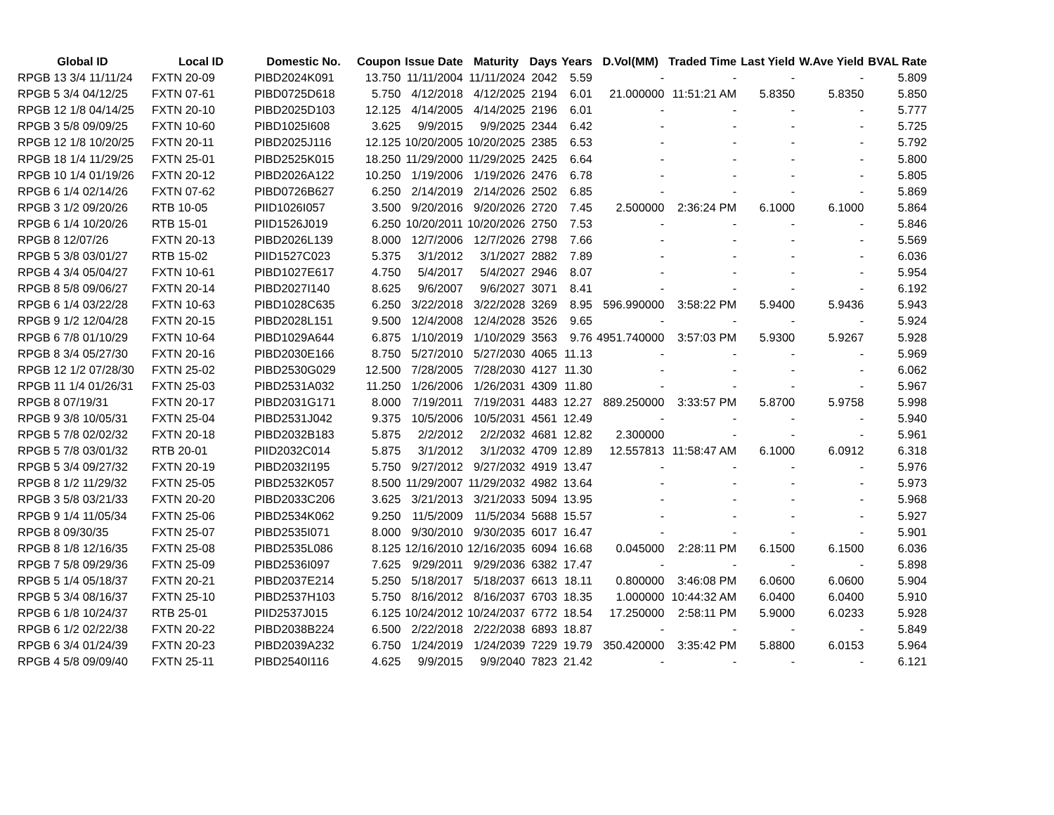| Global ID | Local ID | Domestic No. | Coupon | Issue Date | Maturity | Days | Years | D.Vol(MM) | Traded Time | Last Yield | W.Ave Yield | BVAL Rate |
| --- | --- | --- | --- | --- | --- | --- | --- | --- | --- | --- | --- | --- |
| RPGB 13 3/4 11/11/24 | FXTN 20-09 | PIBD2024K091 | 13.750 | 11/11/2004 | 11/11/2024 | 2042 | 5.59 | - | - | - | - | 5.809 |
| RPGB 5 3/4 04/12/25 | FXTN 07-61 | PIBD0725D618 | 5.750 | 4/12/2018 | 4/12/2025 | 2194 | 6.01 | 21.000000 | 11:51:21 AM | 5.8350 | 5.8350 | 5.850 |
| RPGB 12 1/8 04/14/25 | FXTN 20-10 | PIBD2025D103 | 12.125 | 4/14/2005 | 4/14/2025 | 2196 | 6.01 | - | - | - | - | 5.777 |
| RPGB 3 5/8 09/09/25 | FXTN 10-60 | PIBD1025I608 | 3.625 | 9/9/2015 | 9/9/2025 | 2344 | 6.42 | - | - | - | - | 5.725 |
| RPGB 12 1/8 10/20/25 | FXTN 20-11 | PIBD2025J116 | 12.125 | 10/20/2005 | 10/20/2025 | 2385 | 6.53 | - | - | - | - | 5.792 |
| RPGB 18 1/4 11/29/25 | FXTN 25-01 | PIBD2525K015 | 18.250 | 11/29/2000 | 11/29/2025 | 2425 | 6.64 | - | - | - | - | 5.800 |
| RPGB 10 1/4 01/19/26 | FXTN 20-12 | PIBD2026A122 | 10.250 | 1/19/2006 | 1/19/2026 | 2476 | 6.78 | - | - | - | - | 5.805 |
| RPGB 6 1/4 02/14/26 | FXTN 07-62 | PIBD0726B627 | 6.250 | 2/14/2019 | 2/14/2026 | 2502 | 6.85 | - | - | - | - | 5.869 |
| RPGB 3 1/2 09/20/26 | RTB 10-05 | PIID1026I057 | 3.500 | 9/20/2016 | 9/20/2026 | 2720 | 7.45 | 2.500000 | 2:36:24 PM | 6.1000 | 6.1000 | 5.864 |
| RPGB 6 1/4 10/20/26 | RTB 15-01 | PIID1526J019 | 6.250 | 10/20/2011 | 10/20/2026 | 2750 | 7.53 | - | - | - | - | 5.846 |
| RPGB 8 12/07/26 | FXTN 20-13 | PIBD2026L139 | 8.000 | 12/7/2006 | 12/7/2026 | 2798 | 7.66 | - | - | - | - | 5.569 |
| RPGB 5 3/8 03/01/27 | RTB 15-02 | PIID1527C023 | 5.375 | 3/1/2012 | 3/1/2027 | 2882 | 7.89 | - | - | - | - | 6.036 |
| RPGB 4 3/4 05/04/27 | FXTN 10-61 | PIBD1027E617 | 4.750 | 5/4/2017 | 5/4/2027 | 2946 | 8.07 | - | - | - | - | 5.954 |
| RPGB 8 5/8 09/06/27 | FXTN 20-14 | PIBD2027I140 | 8.625 | 9/6/2007 | 9/6/2027 | 3071 | 8.41 | - | - | - | - | 6.192 |
| RPGB 6 1/4 03/22/28 | FXTN 10-63 | PIBD1028C635 | 6.250 | 3/22/2018 | 3/22/2028 | 3269 | 8.95 | 596.990000 | 3:58:22 PM | 5.9400 | 5.9436 | 5.943 |
| RPGB 9 1/2 12/04/28 | FXTN 20-15 | PIBD2028L151 | 9.500 | 12/4/2008 | 12/4/2028 | 3526 | 9.65 | - | - | - | - | 5.924 |
| RPGB 6 7/8 01/10/29 | FXTN 10-64 | PIBD1029A644 | 6.875 | 1/10/2019 | 1/10/2029 | 3563 | 9.76 | 4951.740000 | 3:57:03 PM | 5.9300 | 5.9267 | 5.928 |
| RPGB 8 3/4 05/27/30 | FXTN 20-16 | PIBD2030E166 | 8.750 | 5/27/2010 | 5/27/2030 | 4065 | 11.13 | - | - | - | - | 5.969 |
| RPGB 12 1/2 07/28/30 | FXTN 25-02 | PIBD2530G029 | 12.500 | 7/28/2005 | 7/28/2030 | 4127 | 11.30 | - | - | - | - | 6.062 |
| RPGB 11 1/4 01/26/31 | FXTN 25-03 | PIBD2531A032 | 11.250 | 1/26/2006 | 1/26/2031 | 4309 | 11.80 | - | - | - | - | 5.967 |
| RPGB 8 07/19/31 | FXTN 20-17 | PIBD2031G171 | 8.000 | 7/19/2011 | 7/19/2031 | 4483 | 12.27 | 889.250000 | 3:33:57 PM | 5.8700 | 5.9758 | 5.998 |
| RPGB 9 3/8 10/05/31 | FXTN 25-04 | PIBD2531J042 | 9.375 | 10/5/2006 | 10/5/2031 | 4561 | 12.49 | - | - | - | - | 5.940 |
| RPGB 5 7/8 02/02/32 | FXTN 20-18 | PIBD2032B183 | 5.875 | 2/2/2012 | 2/2/2032 | 4681 | 12.82 | 2.300000 | - | - | - | 5.961 |
| RPGB 5 7/8 03/01/32 | RTB 20-01 | PIID2032C014 | 5.875 | 3/1/2012 | 3/1/2032 | 4709 | 12.89 | 12.557813 | 11:58:47 AM | 6.1000 | 6.0912 | 6.318 |
| RPGB 5 3/4 09/27/32 | FXTN 20-19 | PIBD2032I195 | 5.750 | 9/27/2012 | 9/27/2032 | 4919 | 13.47 | - | - | - | - | 5.976 |
| RPGB 8 1/2 11/29/32 | FXTN 25-05 | PIBD2532K057 | 8.500 | 11/29/2007 | 11/29/2032 | 4982 | 13.64 | - | - | - | - | 5.973 |
| RPGB 3 5/8 03/21/33 | FXTN 20-20 | PIBD2033C206 | 3.625 | 3/21/2013 | 3/21/2033 | 5094 | 13.95 | - | - | - | - | 5.968 |
| RPGB 9 1/4 11/05/34 | FXTN 25-06 | PIBD2534K062 | 9.250 | 11/5/2009 | 11/5/2034 | 5688 | 15.57 | - | - | - | - | 5.927 |
| RPGB 8 09/30/35 | FXTN 25-07 | PIBD2535I071 | 8.000 | 9/30/2010 | 9/30/2035 | 6017 | 16.47 | - | - | - | - | 5.901 |
| RPGB 8 1/8 12/16/35 | FXTN 25-08 | PIBD2535L086 | 8.125 | 12/16/2010 | 12/16/2035 | 6094 | 16.68 | 0.045000 | 2:28:11 PM | 6.1500 | 6.1500 | 6.036 |
| RPGB 7 5/8 09/29/36 | FXTN 25-09 | PIBD2536I097 | 7.625 | 9/29/2011 | 9/29/2036 | 6382 | 17.47 | - | - | - | - | 5.898 |
| RPGB 5 1/4 05/18/37 | FXTN 20-21 | PIBD2037E214 | 5.250 | 5/18/2017 | 5/18/2037 | 6613 | 18.11 | 0.800000 | 3:46:08 PM | 6.0600 | 6.0600 | 5.904 |
| RPGB 5 3/4 08/16/37 | FXTN 25-10 | PIBD2537H103 | 5.750 | 8/16/2012 | 8/16/2037 | 6703 | 18.35 | 1.000000 | 10:44:32 AM | 6.0400 | 6.0400 | 5.910 |
| RPGB 6 1/8 10/24/37 | RTB 25-01 | PIID2537J015 | 6.125 | 10/24/2012 | 10/24/2037 | 6772 | 18.54 | 17.250000 | 2:58:11 PM | 5.9000 | 6.0233 | 5.928 |
| RPGB 6 1/2 02/22/38 | FXTN 20-22 | PIBD2038B224 | 6.500 | 2/22/2018 | 2/22/2038 | 6893 | 18.87 | - | - | - | - | 5.849 |
| RPGB 6 3/4 01/24/39 | FXTN 20-23 | PIBD2039A232 | 6.750 | 1/24/2019 | 1/24/2039 | 7229 | 19.79 | 350.420000 | 3:35:42 PM | 5.8800 | 6.0153 | 5.964 |
| RPGB 4 5/8 09/09/40 | FXTN 25-11 | PIBD2540I116 | 4.625 | 9/9/2015 | 9/9/2040 | 7823 | 21.42 | - | - | - | - | 6.121 |